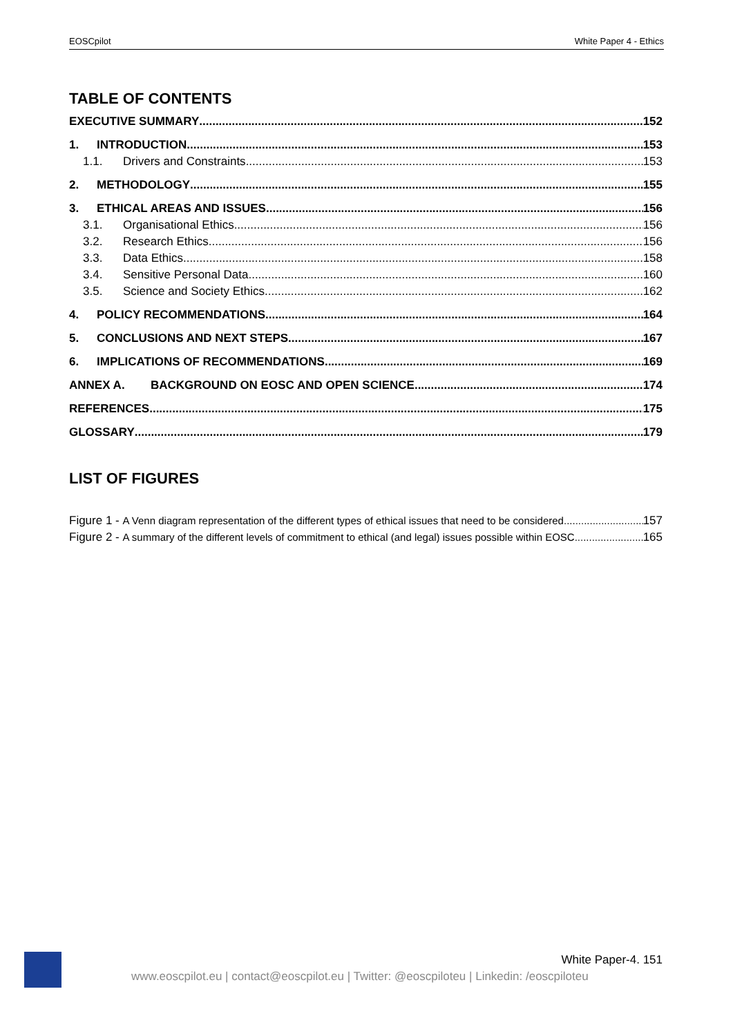EOSCpilot White Paper 4 - Ethics
TABLE OF CONTENTS
EXECUTIVE SUMMARY 152
1. INTRODUCTION 153
1.1. Drivers and Constraints 153
2. METHODOLOGY 155
3. ETHICAL AREAS AND ISSUES 156
3.1. Organisational Ethics 156
3.2. Research Ethics 156
3.3. Data Ethics 158
3.4. Sensitive Personal Data 160
3.5. Science and Society Ethics 162
4. POLICY RECOMMENDATIONS 164
5. CONCLUSIONS AND NEXT STEPS 167
6. IMPLICATIONS OF RECOMMENDATIONS 169
ANNEX A. BACKGROUND ON EOSC AND OPEN SCIENCE 174
REFERENCES 175
GLOSSARY 179
LIST OF FIGURES
Figure 1 - A Venn diagram representation of the different types of ethical issues that need to be considered 157
Figure 2 - A summary of the different levels of commitment to ethical (and legal) issues possible within EOSC 165
White Paper-4. 151
www.eoscpilot.eu | contact@eoscpilot.eu | Twitter: @eoscpiloteu | Linkedin: /eoscpiloteu